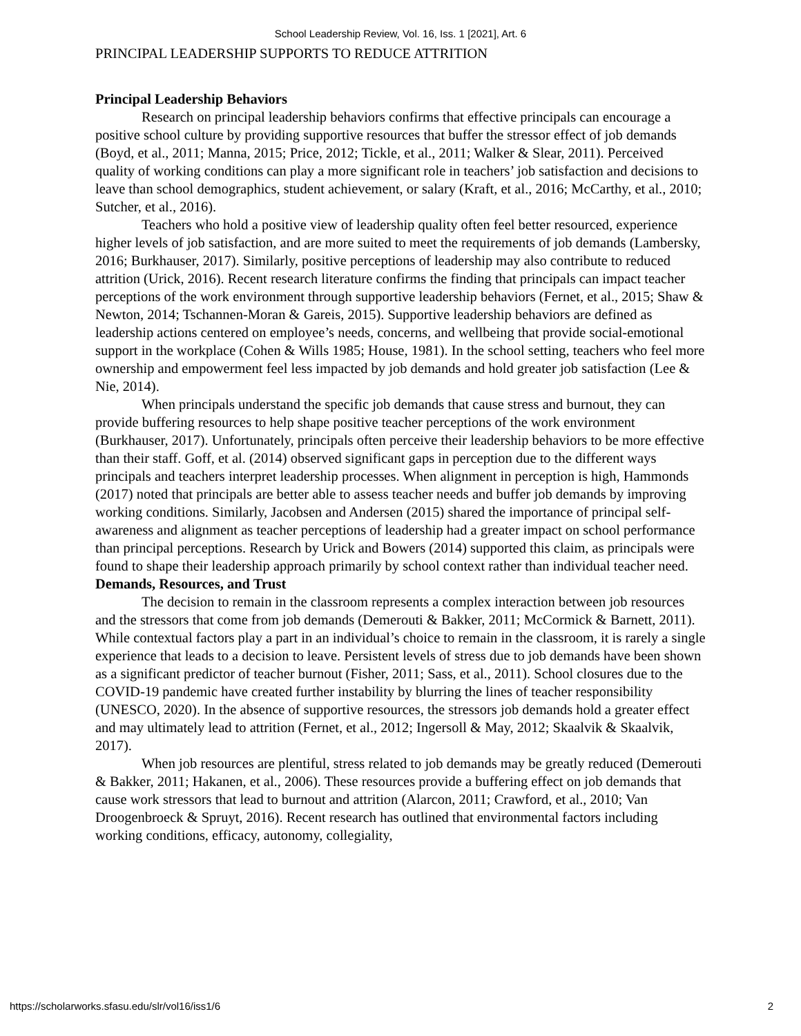School Leadership Review, Vol. 16, Iss. 1 [2021], Art. 6
PRINCIPAL LEADERSHIP SUPPORTS TO REDUCE ATTRITION
Principal Leadership Behaviors
Research on principal leadership behaviors confirms that effective principals can encourage a positive school culture by providing supportive resources that buffer the stressor effect of job demands (Boyd, et al., 2011; Manna, 2015; Price, 2012; Tickle, et al., 2011; Walker & Slear, 2011). Perceived quality of working conditions can play a more significant role in teachers’ job satisfaction and decisions to leave than school demographics, student achievement, or salary (Kraft, et al., 2016; McCarthy, et al., 2010; Sutcher, et al., 2016).
Teachers who hold a positive view of leadership quality often feel better resourced, experience higher levels of job satisfaction, and are more suited to meet the requirements of job demands (Lambersky, 2016; Burkhauser, 2017). Similarly, positive perceptions of leadership may also contribute to reduced attrition (Urick, 2016). Recent research literature confirms the finding that principals can impact teacher perceptions of the work environment through supportive leadership behaviors (Fernet, et al., 2015; Shaw & Newton, 2014; Tschannen-Moran & Gareis, 2015). Supportive leadership behaviors are defined as leadership actions centered on employee’s needs, concerns, and wellbeing that provide social-emotional support in the workplace (Cohen & Wills 1985; House, 1981). In the school setting, teachers who feel more ownership and empowerment feel less impacted by job demands and hold greater job satisfaction (Lee & Nie, 2014).
When principals understand the specific job demands that cause stress and burnout, they can provide buffering resources to help shape positive teacher perceptions of the work environment (Burkhauser, 2017). Unfortunately, principals often perceive their leadership behaviors to be more effective than their staff. Goff, et al. (2014) observed significant gaps in perception due to the different ways principals and teachers interpret leadership processes. When alignment in perception is high, Hammonds (2017) noted that principals are better able to assess teacher needs and buffer job demands by improving working conditions. Similarly, Jacobsen and Andersen (2015) shared the importance of principal self-awareness and alignment as teacher perceptions of leadership had a greater impact on school performance than principal perceptions. Research by Urick and Bowers (2014) supported this claim, as principals were found to shape their leadership approach primarily by school context rather than individual teacher need.
Demands, Resources, and Trust
The decision to remain in the classroom represents a complex interaction between job resources and the stressors that come from job demands (Demerouti & Bakker, 2011; McCormick & Barnett, 2011). While contextual factors play a part in an individual’s choice to remain in the classroom, it is rarely a single experience that leads to a decision to leave. Persistent levels of stress due to job demands have been shown as a significant predictor of teacher burnout (Fisher, 2011; Sass, et al., 2011). School closures due to the COVID-19 pandemic have created further instability by blurring the lines of teacher responsibility (UNESCO, 2020). In the absence of supportive resources, the stressors job demands hold a greater effect and may ultimately lead to attrition (Fernet, et al., 2012; Ingersoll & May, 2012; Skaalvik & Skaalvik, 2017).
When job resources are plentiful, stress related to job demands may be greatly reduced (Demerouti & Bakker, 2011; Hakanen, et al., 2006). These resources provide a buffering effect on job demands that cause work stressors that lead to burnout and attrition (Alarcon, 2011; Crawford, et al., 2010; Van Droogenbroeck & Spruyt, 2016). Recent research has outlined that environmental factors including working conditions, efficacy, autonomy, collegiality,
https://scholarworks.sfasu.edu/slr/vol16/iss1/6 2